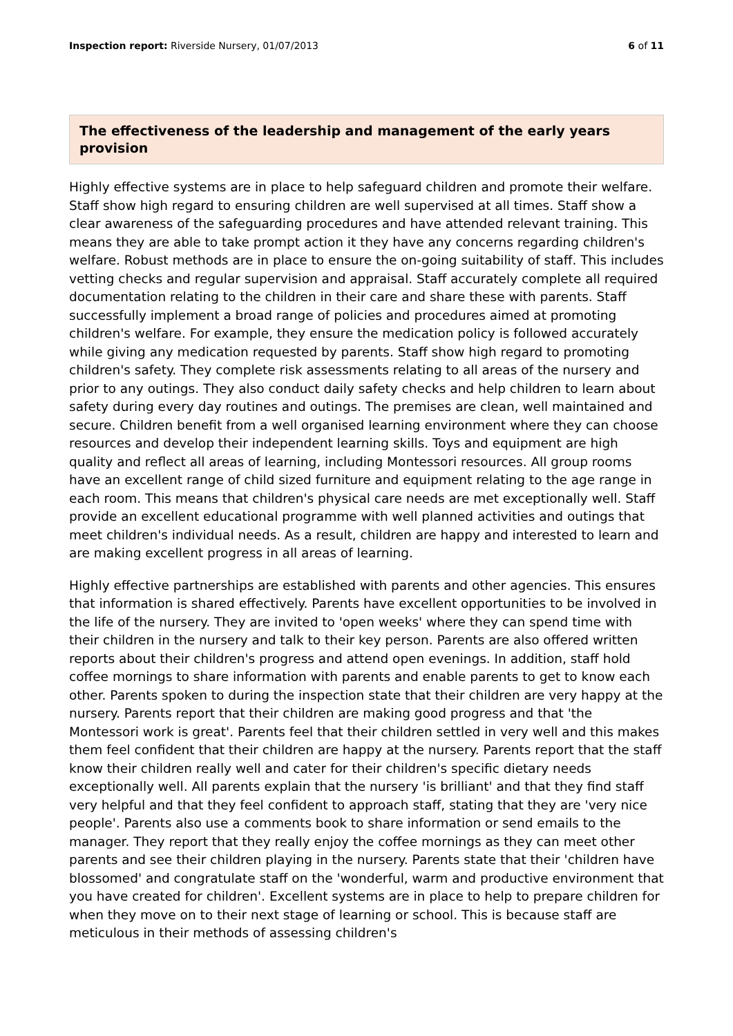Inspection report: Riverside Nursery, 01/07/2013 6 of 11
The effectiveness of the leadership and management of the early years provision
Highly effective systems are in place to help safeguard children and promote their welfare. Staff show high regard to ensuring children are well supervised at all times. Staff show a clear awareness of the safeguarding procedures and have attended relevant training. This means they are able to take prompt action it they have any concerns regarding children's welfare. Robust methods are in place to ensure the on-going suitability of staff. This includes vetting checks and regular supervision and appraisal. Staff accurately complete all required documentation relating to the children in their care and share these with parents. Staff successfully implement a broad range of policies and procedures aimed at promoting children's welfare. For example, they ensure the medication policy is followed accurately while giving any medication requested by parents. Staff show high regard to promoting children's safety. They complete risk assessments relating to all areas of the nursery and prior to any outings. They also conduct daily safety checks and help children to learn about safety during every day routines and outings. The premises are clean, well maintained and secure. Children benefit from a well organised learning environment where they can choose resources and develop their independent learning skills. Toys and equipment are high quality and reflect all areas of learning, including Montessori resources. All group rooms have an excellent range of child sized furniture and equipment relating to the age range in each room. This means that children's physical care needs are met exceptionally well. Staff provide an excellent educational programme with well planned activities and outings that meet children's individual needs. As a result, children are happy and interested to learn and are making excellent progress in all areas of learning.
Highly effective partnerships are established with parents and other agencies. This ensures that information is shared effectively. Parents have excellent opportunities to be involved in the life of the nursery. They are invited to 'open weeks' where they can spend time with their children in the nursery and talk to their key person. Parents are also offered written reports about their children's progress and attend open evenings. In addition, staff hold coffee mornings to share information with parents and enable parents to get to know each other. Parents spoken to during the inspection state that their children are very happy at the nursery. Parents report that their children are making good progress and that 'the Montessori work is great'. Parents feel that their children settled in very well and this makes them feel confident that their children are happy at the nursery. Parents report that the staff know their children really well and cater for their children's specific dietary needs exceptionally well. All parents explain that the nursery 'is brilliant' and that they find staff very helpful and that they feel confident to approach staff, stating that they are 'very nice people'. Parents also use a comments book to share information or send emails to the manager. They report that they really enjoy the coffee mornings as they can meet other parents and see their children playing in the nursery. Parents state that their 'children have blossomed' and congratulate staff on the 'wonderful, warm and productive environment that you have created for children'. Excellent systems are in place to help to prepare children for when they move on to their next stage of learning or school. This is because staff are meticulous in their methods of assessing children's